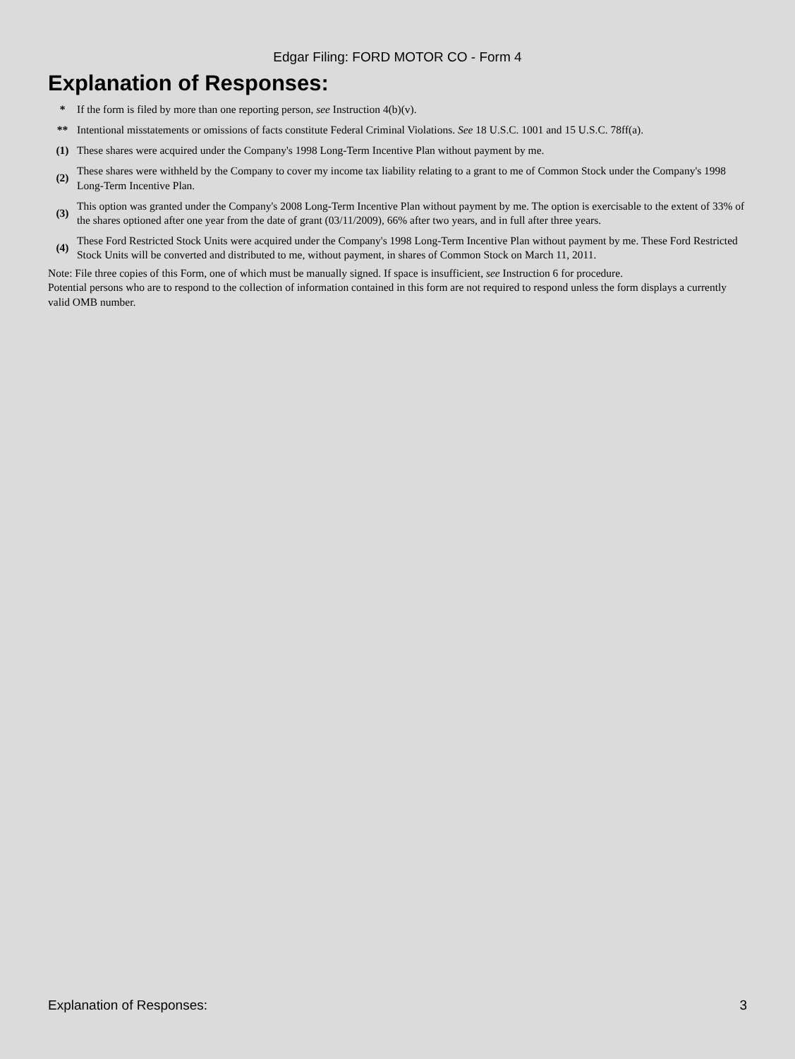Edgar Filing: FORD MOTOR CO - Form 4
Explanation of Responses:
| * | If the form is filed by more than one reporting person, see Instruction 4(b)(v). |
| ** | Intentional misstatements or omissions of facts constitute Federal Criminal Violations. See 18 U.S.C. 1001 and 15 U.S.C. 78ff(a). |
| (1) | These shares were acquired under the Company's 1998 Long-Term Incentive Plan without payment by me. |
| (2) | These shares were withheld by the Company to cover my income tax liability relating to a grant to me of Common Stock under the Company's 1998 Long-Term Incentive Plan. |
| (3) | This option was granted under the Company's 2008 Long-Term Incentive Plan without payment by me. The option is exercisable to the extent of 33% of the shares optioned after one year from the date of grant (03/11/2009), 66% after two years, and in full after three years. |
| (4) | These Ford Restricted Stock Units were acquired under the Company's 1998 Long-Term Incentive Plan without payment by me. These Ford Restricted Stock Units will be converted and distributed to me, without payment, in shares of Common Stock on March 11, 2011. |
Note: File three copies of this Form, one of which must be manually signed. If space is insufficient, see Instruction 6 for procedure.
Potential persons who are to respond to the collection of information contained in this form are not required to respond unless the form displays a currently valid OMB number.
Explanation of Responses: 3